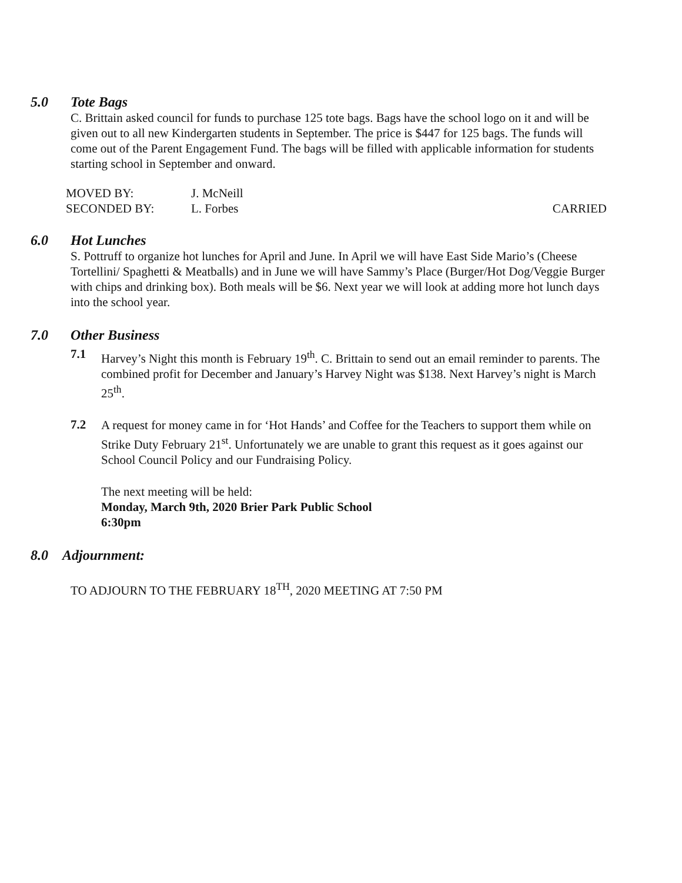5.0 Tote Bags
C. Brittain asked council for funds to purchase 125 tote bags. Bags have the school logo on it and will be given out to all new Kindergarten students in September. The price is $447 for 125 bags. The funds will come out of the Parent Engagement Fund. The bags will be filled with applicable information for students starting school in September and onward.
MOVED BY: J. McNeill
SECONDED BY: L. Forbes CARRIED
6.0 Hot Lunches
S. Pottruff to organize hot lunches for April and June. In April we will have East Side Mario’s (Cheese Tortellini/ Spaghetti & Meatballs) and in June we will have Sammy’s Place (Burger/Hot Dog/Veggie Burger with chips and drinking box). Both meals will be $6. Next year we will look at adding more hot lunch days into the school year.
7.0 Other Business
7.1
Harvey’s Night this month is February 19<sup>th</sup>. C. Brittain to send out an email reminder to parents. The combined profit for December and January’s Harvey Night was $138. Next Harvey’s night is March 25<sup>th</sup>.
7.2
A request for money came in for ‘Hot Hands’ and Coffee for the Teachers to support them while on Strike Duty February 21<sup>st</sup>. Unfortunately we are unable to grant this request as it goes against our School Council Policy and our Fundraising Policy.
The next meeting will be held:
Monday, March 9th, 2020 Brier Park Public School
6:30pm
8.0 Adjournment:
TO ADJOURN TO THE FEBRUARY 18<sup>TH</sup>, 2020 MEETING AT 7:50 PM